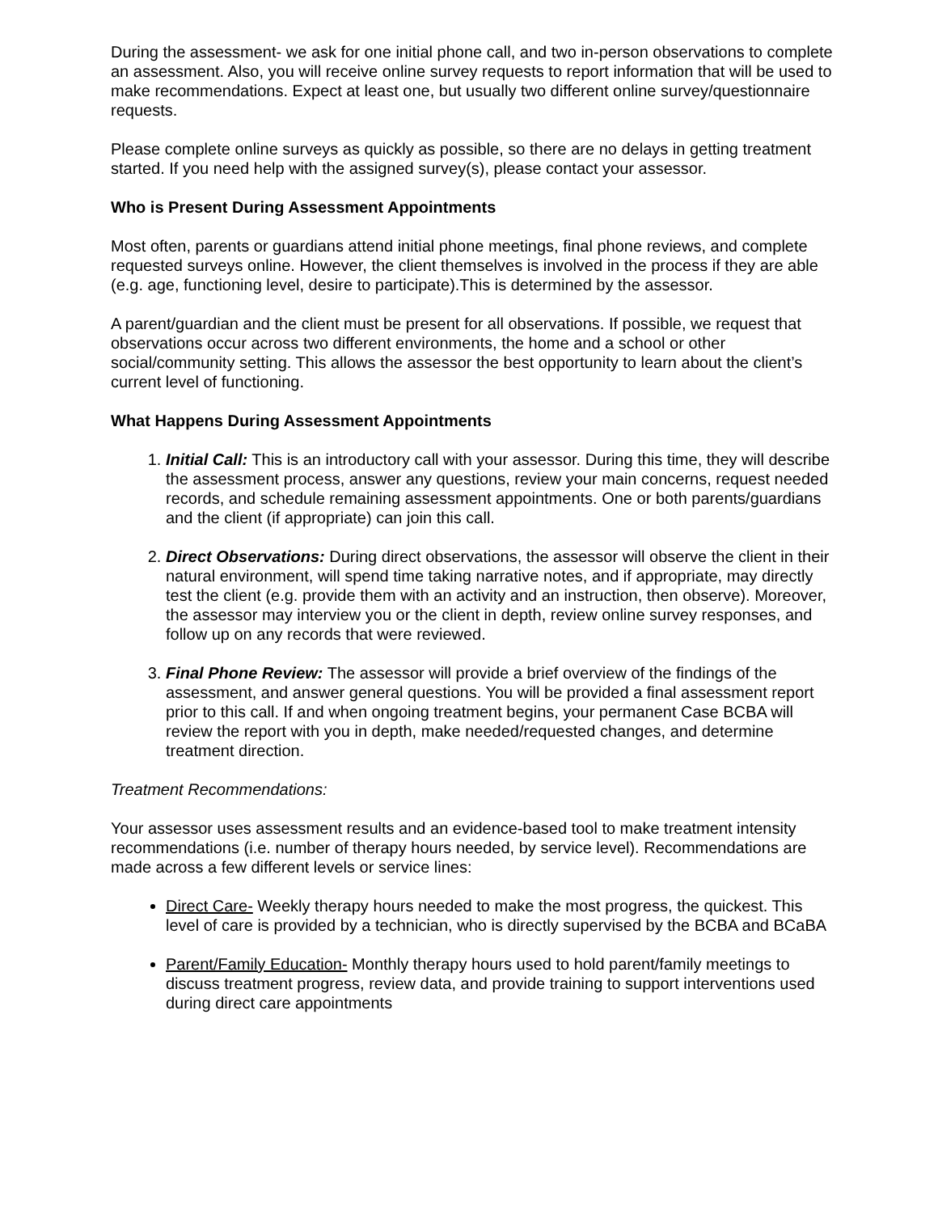During the assessment- we ask for one initial phone call, and two in-person observations to complete an assessment. Also, you will receive online survey requests to report information that will be used to make recommendations. Expect at least one, but usually two different online survey/questionnaire requests.
Please complete online surveys as quickly as possible, so there are no delays in getting treatment started. If you need help with the assigned survey(s), please contact your assessor.
Who is Present During Assessment Appointments
Most often, parents or guardians attend initial phone meetings, final phone reviews, and complete requested surveys online. However, the client themselves is involved in the process if they are able (e.g. age, functioning level, desire to participate).This is determined by the assessor.
A parent/guardian and the client must be present for all observations. If possible, we request that observations occur across two different environments, the home and a school or other social/community setting. This allows the assessor the best opportunity to learn about the client’s current level of functioning.
What Happens During Assessment Appointments
1. Initial Call: This is an introductory call with your assessor. During this time, they will describe the assessment process, answer any questions, review your main concerns, request needed records, and schedule remaining assessment appointments. One or both parents/guardians and the client (if appropriate) can join this call.
2. Direct Observations: During direct observations, the assessor will observe the client in their natural environment, will spend time taking narrative notes, and if appropriate, may directly test the client (e.g. provide them with an activity and an instruction, then observe). Moreover, the assessor may interview you or the client in depth, review online survey responses, and follow up on any records that were reviewed.
3. Final Phone Review: The assessor will provide a brief overview of the findings of the assessment, and answer general questions. You will be provided a final assessment report prior to this call. If and when ongoing treatment begins, your permanent Case BCBA will review the report with you in depth, make needed/requested changes, and determine treatment direction.
Treatment Recommendations:
Your assessor uses assessment results and an evidence-based tool to make treatment intensity recommendations (i.e. number of therapy hours needed, by service level). Recommendations are made across a few different levels or service lines:
Direct Care- Weekly therapy hours needed to make the most progress, the quickest. This level of care is provided by a technician, who is directly supervised by the BCBA and BCaBA
Parent/Family Education- Monthly therapy hours used to hold parent/family meetings to discuss treatment progress, review data, and provide training to support interventions used during direct care appointments